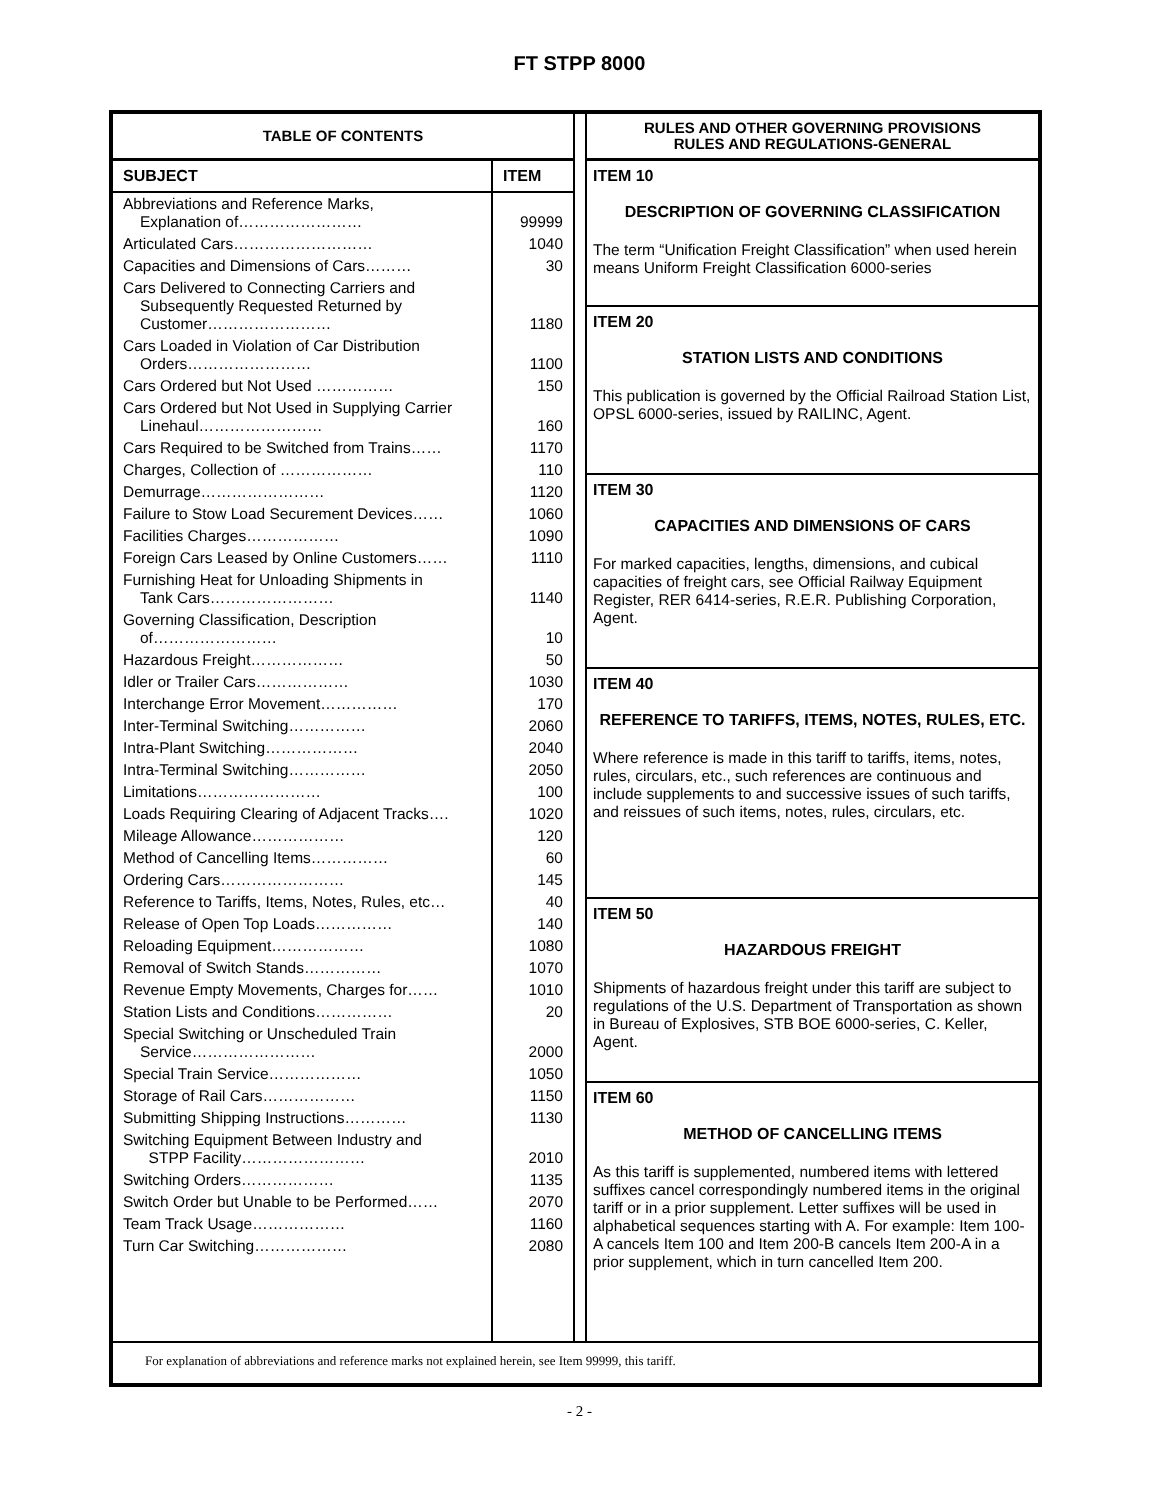FT STPP 8000
TABLE OF CONTENTS
| SUBJECT | ITEM |
| --- | --- |
| Abbreviations and Reference Marks, Explanation of…………………… | 99999 |
| Articulated Cars……………………… | 1040 |
| Capacities and Dimensions of Cars……… | 30 |
| Cars Delivered to Connecting Carriers and Subsequently Requested Returned by Customer…………………… | 1180 |
| Cars Loaded in Violation of Car Distribution Orders…………………… | 1100 |
| Cars Ordered but Not Used …………… | 150 |
| Cars Ordered but Not Used in Supplying Carrier Linehaul…………………… | 160 |
| Cars Required to be Switched from Trains…… | 1170 |
| Charges, Collection of ……………… | 110 |
| Demurrage…………………… | 1120 |
| Failure to Stow Load Securement Devices…… | 1060 |
| Facilities Charges……………… | 1090 |
| Foreign Cars Leased by Online Customers…… | 1110 |
| Furnishing Heat for Unloading Shipments in Tank Cars…………………… | 1140 |
| Governing Classification, Description of…………………… | 10 |
| Hazardous Freight……………… | 50 |
| Idler or Trailer Cars……………… | 1030 |
| Interchange Error Movement…………… | 170 |
| Inter-Terminal Switching…………… | 2060 |
| Intra-Plant Switching……………… | 2040 |
| Intra-Terminal Switching…………… | 2050 |
| Limitations…………………… | 100 |
| Loads Requiring Clearing of Adjacent Tracks…. | 1020 |
| Mileage Allowance……………… | 120 |
| Method of Cancelling Items…………… | 60 |
| Ordering Cars…………………… | 145 |
| Reference to Tariffs, Items, Notes, Rules, etc… | 40 |
| Release of Open Top Loads…………… | 140 |
| Reloading Equipment……………… | 1080 |
| Removal of Switch Stands…………… | 1070 |
| Revenue Empty Movements, Charges for…… | 1010 |
| Station Lists and Conditions…………… | 20 |
| Special Switching or Unscheduled Train Service…………………… | 2000 |
| Special Train Service……………… | 1050 |
| Storage of Rail Cars……………… | 1150 |
| Submitting Shipping Instructions………… | 1130 |
| Switching Equipment Between Industry and STPP Facility…………………… | 2010 |
| Switching Orders……………… | 1135 |
| Switch Order but Unable to be Performed…… | 2070 |
| Team Track Usage……………… | 1160 |
| Turn Car Switching……………… | 2080 |
RULES AND OTHER GOVERNING PROVISIONS
RULES AND REGULATIONS-GENERAL
ITEM 10
DESCRIPTION OF GOVERNING CLASSIFICATION
The term “Unification Freight Classification” when used herein means Uniform Freight Classification 6000-series
ITEM 20
STATION LISTS AND CONDITIONS
This publication is governed by the Official Railroad Station List, OPSL 6000-series, issued by RAILINC, Agent.
ITEM 30
CAPACITIES AND DIMENSIONS OF CARS
For marked capacities, lengths, dimensions, and cubical capacities of freight cars, see Official Railway Equipment Register, RER 6414-series, R.E.R. Publishing Corporation, Agent.
ITEM 40
REFERENCE TO TARIFFS, ITEMS, NOTES, RULES, ETC.
Where reference is made in this tariff to tariffs, items, notes, rules, circulars, etc., such references are continuous and include supplements to and successive issues of such tariffs, and reissues of such items, notes, rules, circulars, etc.
ITEM 50
HAZARDOUS FREIGHT
Shipments of hazardous freight under this tariff are subject to regulations of the U.S. Department of Transportation as shown in Bureau of Explosives, STB BOE 6000-series, C. Keller, Agent.
ITEM 60
METHOD OF CANCELLING ITEMS
As this tariff is supplemented, numbered items with lettered suffixes cancel correspondingly numbered items in the original tariff or in a prior supplement. Letter suffixes will be used in alphabetical sequences starting with A. For example: Item 100-A cancels Item 100 and Item 200-B cancels Item 200-A in a prior supplement, which in turn cancelled Item 200.
For explanation of abbreviations and reference marks not explained herein, see Item 99999, this tariff.
- 2 -